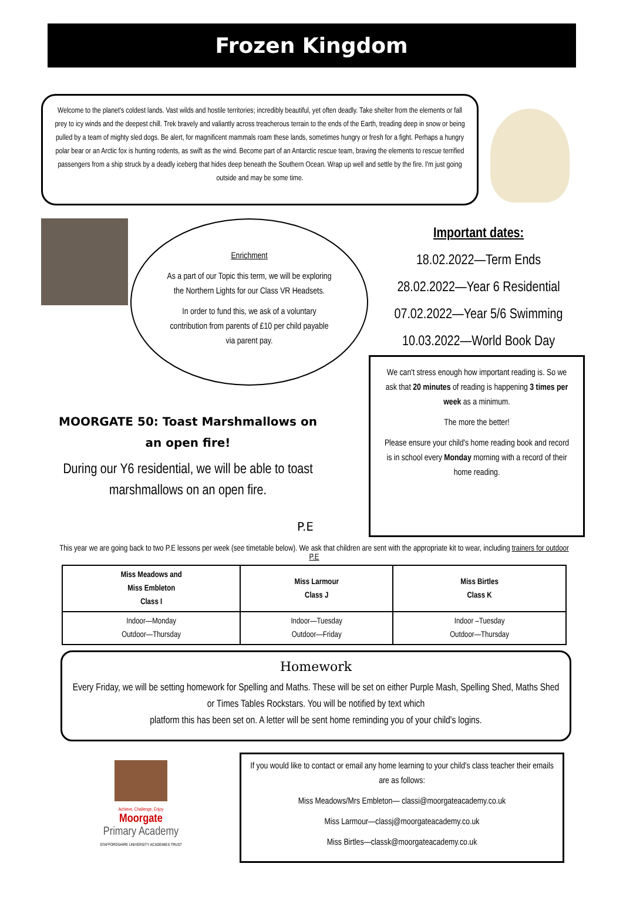Frozen Kingdom
Welcome to the planet's coldest lands. Vast wilds and hostile territories; incredibly beautiful, yet often deadly. Take shelter from the elements or fall prey to icy winds and the deepest chill. Trek bravely and valiantly across treacherous terrain to the ends of the Earth, treading deep in snow or being pulled by a team of mighty sled dogs. Be alert, for magnificent mammals roam these lands, sometimes hungry or fresh for a fight. Perhaps a hungry polar bear or an Arctic fox is hunting rodents, as swift as the wind. Become part of an Antarctic rescue team, braving the elements to rescue terrified passengers from a ship struck by a deadly iceberg that hides deep beneath the Southern Ocean. Wrap up well and settle by the fire. I'm just going outside and may be some time.
Enrichment
As a part of our Topic this term, we will be exploring the Northern Lights for our Class VR Headsets.
In order to fund this, we ask of a voluntary contribution from parents of £10 per child payable via parent pay.
Important dates:
18.02.2022—Term Ends
28.02.2022—Year 6 Residential
07.02.2022—Year 5/6 Swimming
10.03.2022—World Book Day
We can't stress enough how important reading is. So we ask that 20 minutes of reading is happening 3 times per week as a minimum.
The more the better!
Please ensure your child's home reading book and record is in school every Monday morning with a record of their home reading.
MOORGATE 50: Toast Marshmallows on an open fire!
During our Y6 residential, we will be able to toast marshmallows on an open fire.
P.E
This year we are going back to two P.E lessons per week (see timetable below). We ask that children are sent with the appropriate kit to wear, including trainers for outdoor P.E
| Miss Meadows and Miss Embleton Class I | Miss Larmour Class J | Miss Birtles Class K |
| --- | --- | --- |
| Indoor—Monday Outdoor—Thursday | Indoor—Tuesday Outdoor—Friday | Indoor –Tuesday Outdoor—Thursday |
Homework
Every Friday, we will be setting homework for Spelling and Maths. These will be set on either Purple Mash, Spelling Shed, Maths Shed or Times Tables Rockstars. You will be notified by text which
platform this has been set on. A letter will be sent home reminding you of your child's logins.
Achieve, Challenge, Enjoy
Moorgate
Primary Academy
STAFFORDSHIRE UNIVERSITY ACADEMIES TRUST
If you would like to contact or email any home learning to your child's class teacher their emails are as follows:
Miss Meadows/Mrs Embleton— classi@moorgateacademy.co.uk
Miss Larmour—classj@moorgateacademy.co.uk
Miss Birtles—classk@moorgateacademy.co.uk